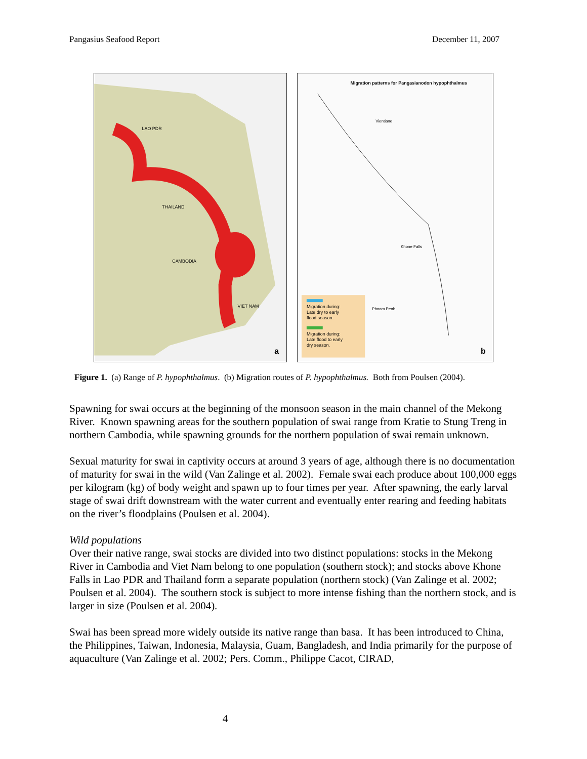Pangasius Seafood Report December 11, 2007
LAO PDR
THAILAND
CAMBODIA
VIET NAM
a
Migration patterns for Pangasianodon hypophthalmus
Vientiane
Khone Falls
Phnom Penh
Migration during:
Late dry to early
flood season.
Migration during:
Late flood to early
dry season.
b
Figure 1. (a) Range of P. hypophthalmus. (b) Migration routes of P. hypophthalmus. Both from Poulsen (2004).
Spawning for swai occurs at the beginning of the monsoon season in the main channel of the Mekong River. Known spawning areas for the southern population of swai range from Kratie to Stung Treng in northern Cambodia, while spawning grounds for the northern population of swai remain unknown.
Sexual maturity for swai in captivity occurs at around 3 years of age, although there is no documentation of maturity for swai in the wild (Van Zalinge et al. 2002). Female swai each produce about 100,000 eggs per kilogram (kg) of body weight and spawn up to four times per year. After spawning, the early larval stage of swai drift downstream with the water current and eventually enter rearing and feeding habitats on the river’s floodplains (Poulsen et al. 2004).
Wild populations
Over their native range, swai stocks are divided into two distinct populations: stocks in the Mekong River in Cambodia and Viet Nam belong to one population (southern stock); and stocks above Khone Falls in Lao PDR and Thailand form a separate population (northern stock) (Van Zalinge et al. 2002; Poulsen et al. 2004). The southern stock is subject to more intense fishing than the northern stock, and is larger in size (Poulsen et al. 2004).
Swai has been spread more widely outside its native range than basa. It has been introduced to China, the Philippines, Taiwan, Indonesia, Malaysia, Guam, Bangladesh, and India primarily for the purpose of aquaculture (Van Zalinge et al. 2002; Pers. Comm., Philippe Cacot, CIRAD,
4